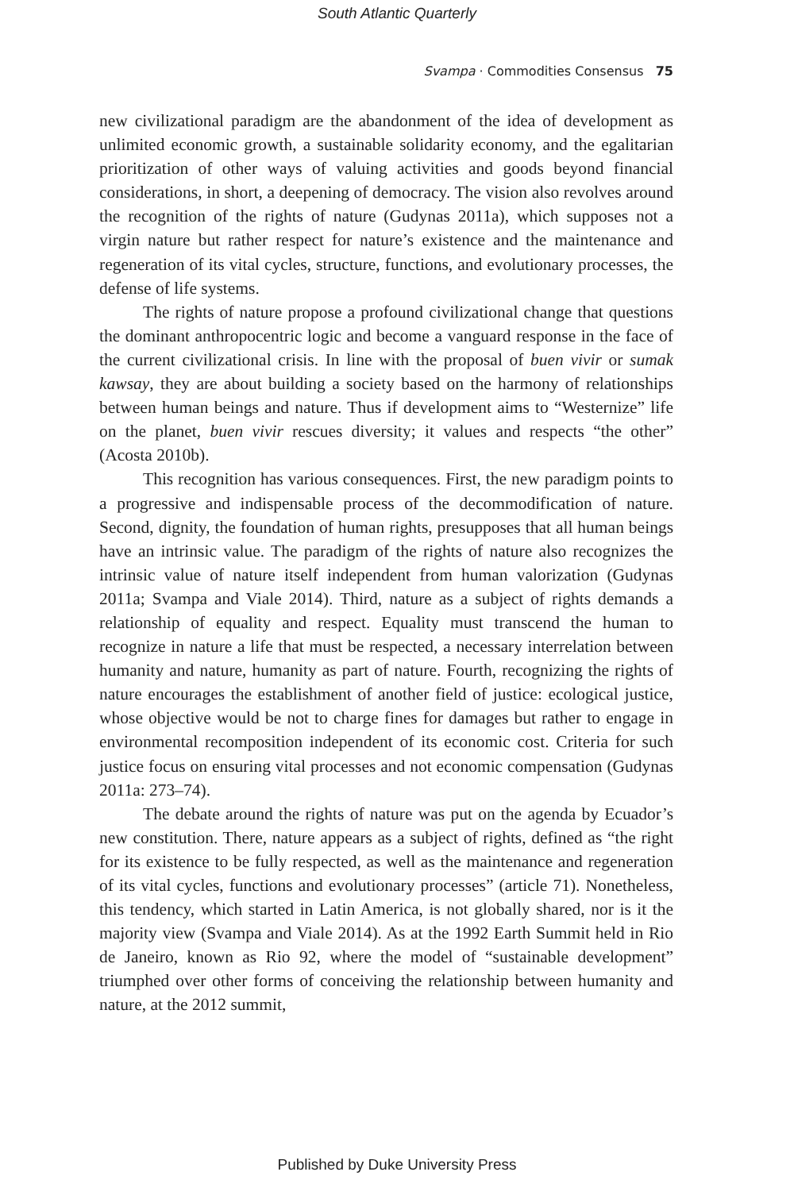South Atlantic Quarterly
Svampa · Commodities Consensus 75
new civilizational paradigm are the abandonment of the idea of development as unlimited economic growth, a sustainable solidarity economy, and the egalitarian prioritization of other ways of valuing activities and goods beyond financial considerations, in short, a deepening of democracy. The vision also revolves around the recognition of the rights of nature (Gudynas 2011a), which supposes not a virgin nature but rather respect for nature’s existence and the maintenance and regeneration of its vital cycles, structure, functions, and evolutionary processes, the defense of life systems.
The rights of nature propose a profound civilizational change that questions the dominant anthropocentric logic and become a vanguard response in the face of the current civilizational crisis. In line with the proposal of buen vivir or sumak kawsay, they are about building a society based on the harmony of relationships between human beings and nature. Thus if development aims to “Westernize” life on the planet, buen vivir rescues diversity; it values and respects “the other” (Acosta 2010b).
This recognition has various consequences. First, the new paradigm points to a progressive and indispensable process of the decommodification of nature. Second, dignity, the foundation of human rights, presupposes that all human beings have an intrinsic value. The paradigm of the rights of nature also recognizes the intrinsic value of nature itself independent from human valorization (Gudynas 2011a; Svampa and Viale 2014). Third, nature as a subject of rights demands a relationship of equality and respect. Equality must transcend the human to recognize in nature a life that must be respected, a necessary interrelation between humanity and nature, humanity as part of nature. Fourth, recognizing the rights of nature encourages the establishment of another field of justice: ecological justice, whose objective would be not to charge fines for damages but rather to engage in environmental recomposition independent of its economic cost. Criteria for such justice focus on ensuring vital processes and not economic compensation (Gudynas 2011a: 273–74).
The debate around the rights of nature was put on the agenda by Ecuador’s new constitution. There, nature appears as a subject of rights, defined as “the right for its existence to be fully respected, as well as the maintenance and regeneration of its vital cycles, functions and evolutionary processes” (article 71). Nonetheless, this tendency, which started in Latin America, is not globally shared, nor is it the majority view (Svampa and Viale 2014). As at the 1992 Earth Summit held in Rio de Janeiro, known as Rio 92, where the model of “sustainable development” triumphed over other forms of conceiving the relationship between humanity and nature, at the 2012 summit,
Published by Duke University Press